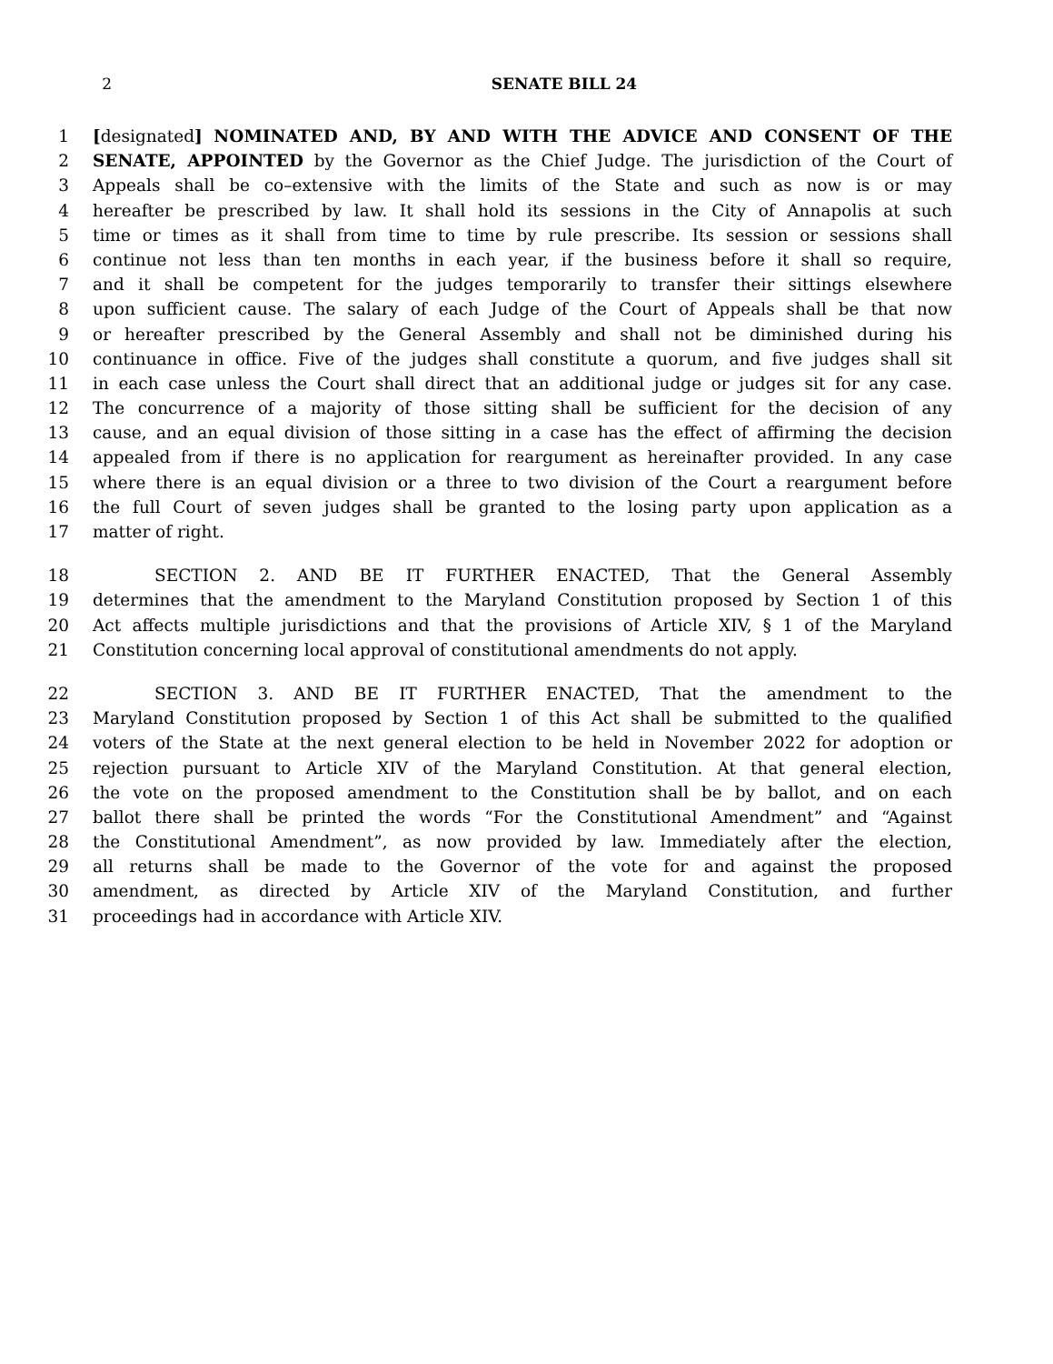2 SENATE BILL 24
1 [designated] NOMINATED AND, BY AND WITH THE ADVICE AND CONSENT OF THE
2 SENATE, APPOINTED by the Governor as the Chief Judge. The jurisdiction of the Court of
3 Appeals shall be co–extensive with the limits of the State and such as now is or may
4 hereafter be prescribed by law. It shall hold its sessions in the City of Annapolis at such
5 time or times as it shall from time to time by rule prescribe. Its session or sessions shall
6 continue not less than ten months in each year, if the business before it shall so require,
7 and it shall be competent for the judges temporarily to transfer their sittings elsewhere
8 upon sufficient cause. The salary of each Judge of the Court of Appeals shall be that now
9 or hereafter prescribed by the General Assembly and shall not be diminished during his
10 continuance in office. Five of the judges shall constitute a quorum, and five judges shall sit
11 in each case unless the Court shall direct that an additional judge or judges sit for any case.
12 The concurrence of a majority of those sitting shall be sufficient for the decision of any
13 cause, and an equal division of those sitting in a case has the effect of affirming the decision
14 appealed from if there is no application for reargument as hereinafter provided. In any case
15 where there is an equal division or a three to two division of the Court a reargument before
16 the full Court of seven judges shall be granted to the losing party upon application as a
17 matter of right.
18 SECTION 2. AND BE IT FURTHER ENACTED, That the General Assembly
19 determines that the amendment to the Maryland Constitution proposed by Section 1 of this
20 Act affects multiple jurisdictions and that the provisions of Article XIV, § 1 of the Maryland
21 Constitution concerning local approval of constitutional amendments do not apply.
22 SECTION 3. AND BE IT FURTHER ENACTED, That the amendment to the
23 Maryland Constitution proposed by Section 1 of this Act shall be submitted to the qualified
24 voters of the State at the next general election to be held in November 2022 for adoption or
25 rejection pursuant to Article XIV of the Maryland Constitution. At that general election,
26 the vote on the proposed amendment to the Constitution shall be by ballot, and on each
27 ballot there shall be printed the words “For the Constitutional Amendment” and “Against
28 the Constitutional Amendment”, as now provided by law. Immediately after the election,
29 all returns shall be made to the Governor of the vote for and against the proposed
30 amendment, as directed by Article XIV of the Maryland Constitution, and further
31 proceedings had in accordance with Article XIV.